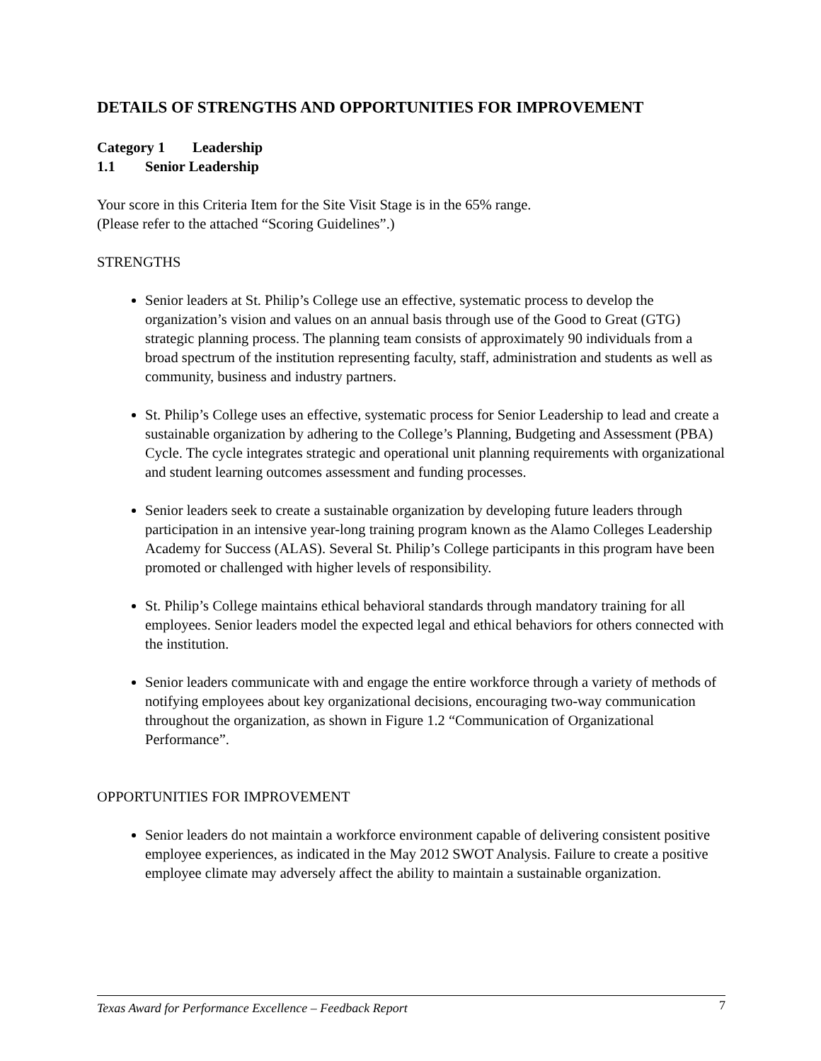DETAILS OF STRENGTHS AND OPPORTUNITIES FOR IMPROVEMENT
Category 1 Leadership
1.1 Senior Leadership
Your score in this Criteria Item for the Site Visit Stage is in the 65% range.
(Please refer to the attached “Scoring Guidelines”.)
STRENGTHS
Senior leaders at St. Philip’s College use an effective, systematic process to develop the organization’s vision and values on an annual basis through use of the Good to Great (GTG) strategic planning process. The planning team consists of approximately 90 individuals from a broad spectrum of the institution representing faculty, staff, administration and students as well as community, business and industry partners.
St. Philip’s College uses an effective, systematic process for Senior Leadership to lead and create a sustainable organization by adhering to the College’s Planning, Budgeting and Assessment (PBA) Cycle. The cycle integrates strategic and operational unit planning requirements with organizational and student learning outcomes assessment and funding processes.
Senior leaders seek to create a sustainable organization by developing future leaders through participation in an intensive year-long training program known as the Alamo Colleges Leadership Academy for Success (ALAS). Several St. Philip’s College participants in this program have been promoted or challenged with higher levels of responsibility.
St. Philip’s College maintains ethical behavioral standards through mandatory training for all employees. Senior leaders model the expected legal and ethical behaviors for others connected with the institution.
Senior leaders communicate with and engage the entire workforce through a variety of methods of notifying employees about key organizational decisions, encouraging two-way communication throughout the organization, as shown in Figure 1.2 “Communication of Organizational Performance”.
OPPORTUNITIES FOR IMPROVEMENT
Senior leaders do not maintain a workforce environment capable of delivering consistent positive employee experiences, as indicated in the May 2012 SWOT Analysis. Failure to create a positive employee climate may adversely affect the ability to maintain a sustainable organization.
Texas Award for Performance Excellence – Feedback Report 7